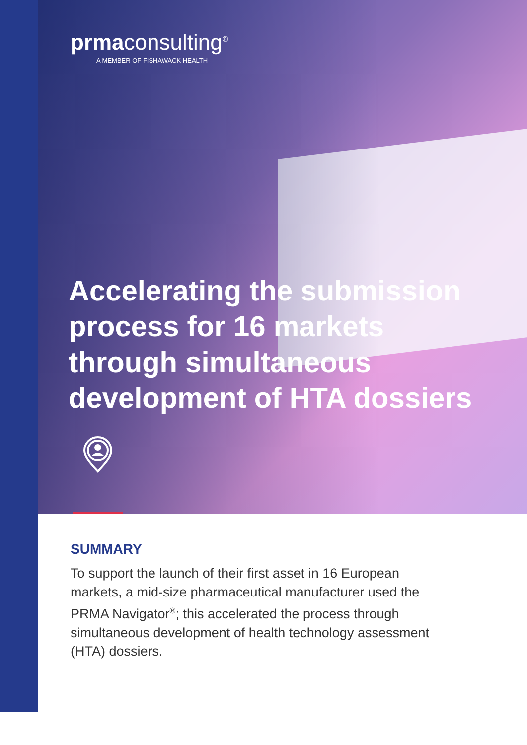prmaconsulting<sup>®</sup>
A MEMBER OF FISHAWACK HEALTH
Accelerating the submission process for 16 markets through simultaneous development of HTA dossiers
SUMMARY
To support the launch of their first asset in 16 European markets, a mid-size pharmaceutical manufacturer used the PRMA Navigator<sup>®</sup>; this accelerated the process through simultaneous development of health technology assessment (HTA) dossiers.